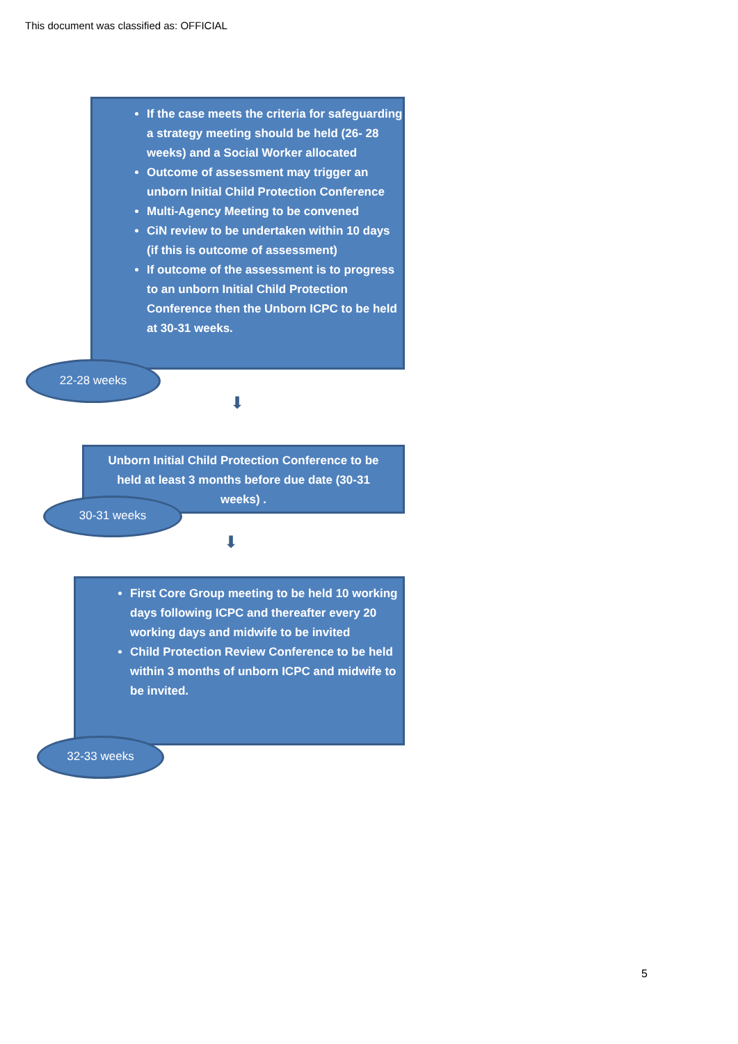This document was classified as: OFFICIAL
If the case meets the criteria for safeguarding a strategy meeting should be held (26- 28 weeks) and a Social Worker allocated
Outcome of assessment may trigger an unborn Initial Child Protection Conference
Multi-Agency Meeting to be convened
CiN review to be undertaken within 10 days (if this is outcome of assessment)
If outcome of the assessment is to progress to an unborn Initial Child Protection Conference then the Unborn ICPC to be held at 30-31 weeks.
22-28 weeks
⬇
Unborn Initial Child Protection Conference to be held at least 3 months before due date (30-31 weeks) .
30-31 weeks
⬇
First Core Group meeting to be held 10 working days following ICPC and thereafter every 20 working days and midwife to be invited
Child Protection Review Conference to be held within 3 months of unborn ICPC and midwife to be invited.
32-33 weeks
5